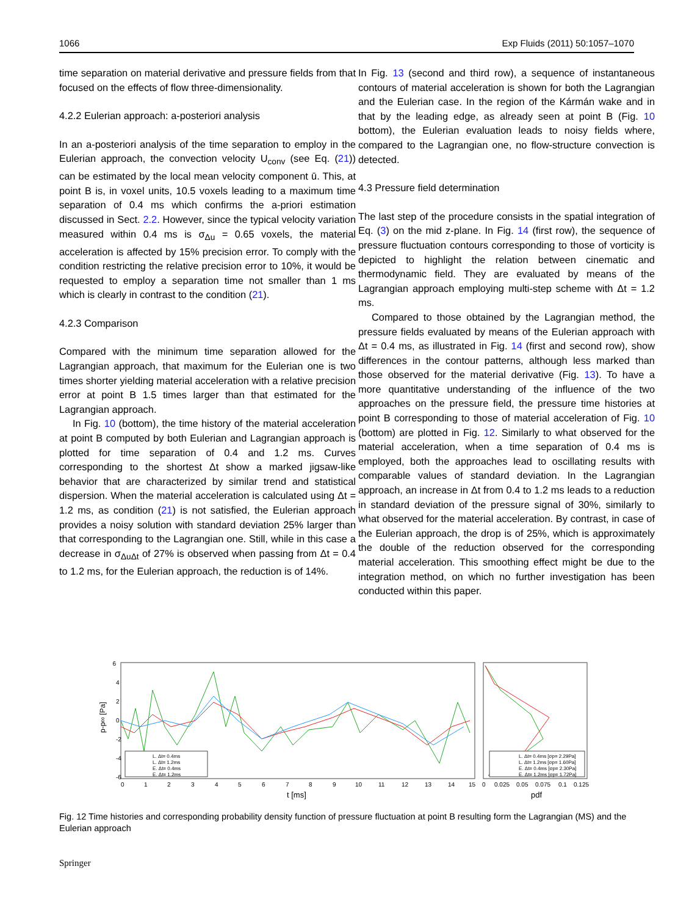1066 Exp Fluids (2011) 50:1057–1070
time separation on material derivative and pressure fields from that focused on the effects of flow three-dimensionality.
4.2.2 Eulerian approach: a-posteriori analysis
In an a-posteriori analysis of the time separation to employ in the Eulerian approach, the convection velocity U<sub>conv</sub> (see Eq. (21)) can be estimated by the local mean velocity component ū. This, at point B is, in voxel units, 10.5 voxels leading to a maximum time separation of 0.4 ms which confirms the a-priori estimation discussed in Sect. 2.2. However, since the typical velocity variation measured within 0.4 ms is σ<sub>Δu</sub> = 0.65 voxels, the material acceleration is affected by 15% precision error. To comply with the condition restricting the relative precision error to 10%, it would be requested to employ a separation time not smaller than 1 ms which is clearly in contrast to the condition (21).
4.2.3 Comparison
Compared with the minimum time separation allowed for the Lagrangian approach, that maximum for the Eulerian one is two times shorter yielding material acceleration with a relative precision error at point B 1.5 times larger than that estimated for the Lagrangian approach.
In Fig. 10 (bottom), the time history of the material acceleration at point B computed by both Eulerian and Lagrangian approach is plotted for time separation of 0.4 and 1.2 ms. Curves corresponding to the shortest Δt show a marked jigsaw-like behavior that are characterized by similar trend and statistical dispersion. When the material acceleration is calculated using Δt = 1.2 ms, as condition (21) is not satisfied, the Eulerian approach provides a noisy solution with standard deviation 25% larger than that corresponding to the Lagrangian one. Still, while in this case a decrease in σ<sub>ΔuΔt</sub> of 27% is observed when passing from Δt = 0.4 to 1.2 ms, for the Eulerian approach, the reduction is of 14%.
In Fig. 13 (second and third row), a sequence of instantaneous contours of material acceleration is shown for both the Lagrangian and the Eulerian case. In the region of the Kármán wake and in that by the leading edge, as already seen at point B (Fig. 10 bottom), the Eulerian evaluation leads to noisy fields where, compared to the Lagrangian one, no flow-structure convection is detected.
4.3 Pressure field determination
The last step of the procedure consists in the spatial integration of Eq. (3) on the mid z-plane. In Fig. 14 (first row), the sequence of pressure fluctuation contours corresponding to those of vorticity is depicted to highlight the relation between cinematic and thermodynamic field. They are evaluated by means of the Lagrangian approach employing multi-step scheme with Δt = 1.2 ms.
Compared to those obtained by the Lagrangian method, the pressure fields evaluated by means of the Eulerian approach with Δt = 0.4 ms, as illustrated in Fig. 14 (first and second row), show differences in the contour patterns, although less marked than those observed for the material derivative (Fig. 13). To have a more quantitative understanding of the influence of the two approaches on the pressure field, the pressure time histories at point B corresponding to those of material acceleration of Fig. 10 (bottom) are plotted in Fig. 12. Similarly to what observed for the material acceleration, when a time separation of 0.4 ms is employed, both the approaches lead to oscillating results with comparable values of standard deviation. In the Lagrangian approach, an increase in Δt from 0.4 to 1.2 ms leads to a reduction in standard deviation of the pressure signal of 30%, similarly to what observed for the material acceleration. By contrast, in case of the Eulerian approach, the drop is of 25%, which is approximately the double of the reduction observed for the corresponding material acceleration. This smoothing effect might be due to the integration method, on which no further investigation has been conducted within this paper.
6
4
2
0
-2
-4
-6
0
1
2
3
4
5
6
7
8
9
10
11
12
13
14
15
0
0.025
0.05
0.075
0.1
0.125
t [ms]
pdf
p-p∞ [Pa]
L. Δt= 0.4ms
L. Δt= 1.2ms
E. Δt= 0.4ms
E. Δt= 1.2ms
L. Δt= 0.4ms [σp= 2.29Pa]
L. Δt= 1.2ms [σp= 1.60Pa]
E. Δt= 0.4ms [σp= 2.30Pa]
E. Δt= 1.2ms [σp= 1.72Pa]
Fig. 12 Time histories and corresponding probability density function of pressure fluctuation at point B resulting form the Lagrangian (MS) and the Eulerian approach
Springer